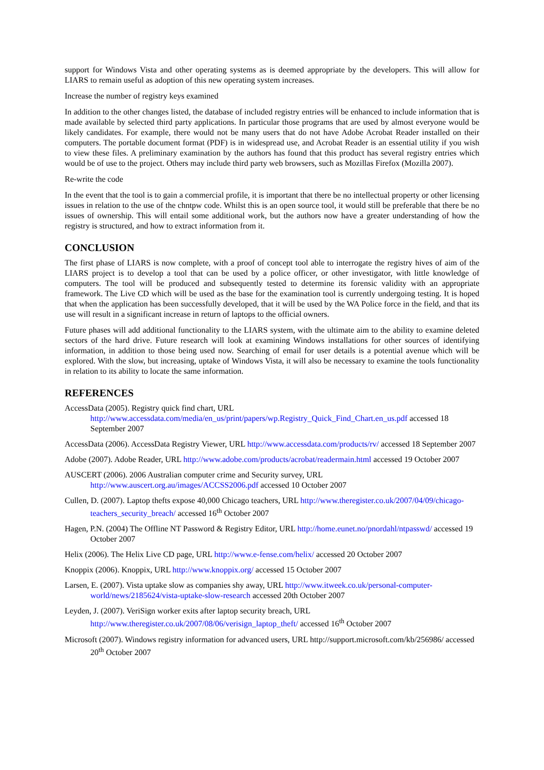support for Windows Vista and other operating systems as is deemed appropriate by the developers. This will allow for LIARS to remain useful as adoption of this new operating system increases.
Increase the number of registry keys examined
In addition to the other changes listed, the database of included registry entries will be enhanced to include information that is made available by selected third party applications. In particular those programs that are used by almost everyone would be likely candidates. For example, there would not be many users that do not have Adobe Acrobat Reader installed on their computers. The portable document format (PDF) is in widespread use, and Acrobat Reader is an essential utility if you wish to view these files. A preliminary examination by the authors has found that this product has several registry entries which would be of use to the project. Others may include third party web browsers, such as Mozillas Firefox (Mozilla 2007).
Re-write the code
In the event that the tool is to gain a commercial profile, it is important that there be no intellectual property or other licensing issues in relation to the use of the chntpw code. Whilst this is an open source tool, it would still be preferable that there be no issues of ownership. This will entail some additional work, but the authors now have a greater understanding of how the registry is structured, and how to extract information from it.
CONCLUSION
The first phase of LIARS is now complete, with a proof of concept tool able to interrogate the registry hives of aim of the LIARS project is to develop a tool that can be used by a police officer, or other investigator, with little knowledge of computers. The tool will be produced and subsequently tested to determine its forensic validity with an appropriate framework. The Live CD which will be used as the base for the examination tool is currently undergoing testing. It is hoped that when the application has been successfully developed, that it will be used by the WA Police force in the field, and that its use will result in a significant increase in return of laptops to the official owners.
Future phases will add additional functionality to the LIARS system, with the ultimate aim to the ability to examine deleted sectors of the hard drive. Future research will look at examining Windows installations for other sources of identifying information, in addition to those being used now. Searching of email for user details is a potential avenue which will be explored. With the slow, but increasing, uptake of Windows Vista, it will also be necessary to examine the tools functionality in relation to its ability to locate the same information.
REFERENCES
AccessData (2005). Registry quick find chart, URL http://www.accessdata.com/media/en_us/print/papers/wp.Registry_Quick_Find_Chart.en_us.pdf accessed 18 September 2007
AccessData (2006). AccessData Registry Viewer, URL http://www.accessdata.com/products/rv/ accessed 18 September 2007
Adobe (2007). Adobe Reader, URL http://www.adobe.com/products/acrobat/readermain.html accessed 19 October 2007
AUSCERT (2006). 2006 Australian computer crime and Security survey, URL http://www.auscert.org.au/images/ACCSS2006.pdf accessed 10 October 2007
Cullen, D. (2007). Laptop thefts expose 40,000 Chicago teachers, URL http://www.theregister.co.uk/2007/04/09/chicago-teachers_security_breach/ accessed 16<sup>th</sup> October 2007
Hagen, P.N. (2004) The Offline NT Password & Registry Editor, URL http://home.eunet.no/pnordahl/ntpasswd/ accessed 19 October 2007
Helix (2006). The Helix Live CD page, URL http://www.e-fense.com/helix/ accessed 20 October 2007
Knoppix (2006). Knoppix, URL http://www.knoppix.org/ accessed 15 October 2007
Larsen, E. (2007). Vista uptake slow as companies shy away, URL http://www.itweek.co.uk/personal-computer-world/news/2185624/vista-uptake-slow-research accessed 20th October 2007
Leyden, J. (2007). VeriSign worker exits after laptop security breach, URL http://www.theregister.co.uk/2007/08/06/verisign_laptop_theft/ accessed 16<sup>th</sup> October 2007
Microsoft (2007). Windows registry information for advanced users, URL http://support.microsoft.com/kb/256986/ accessed 20<sup>th</sup> October 2007